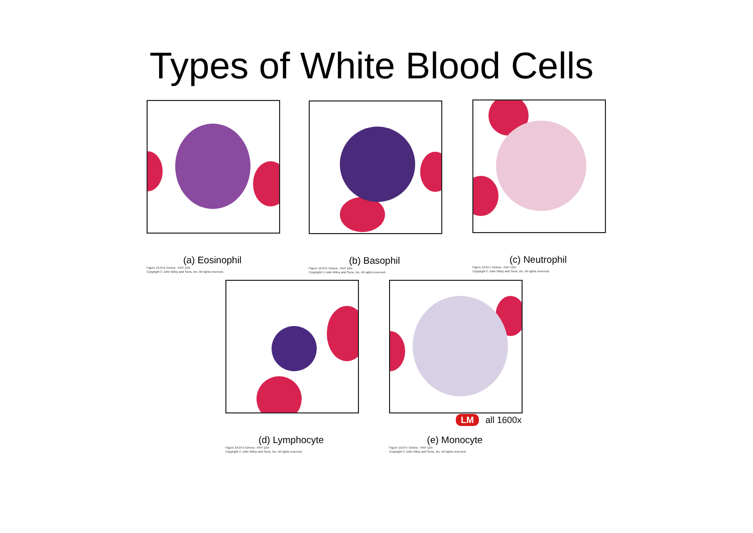Types of White Blood Cells
(a) Eosinophil
Figure 19.07a Tortora - PAP 12/e
Copyright © John Wiley and Sons, Inc. All rights reserved.
(b) Basophil
Figure 19.07b Tortora - PAP 12/e
Copyright © John Wiley and Sons, Inc. All rights reserved.
(c) Neutrophil
Figure 19.07c Tortora - PAP 12/e
Copyright © John Wiley and Sons, Inc. All rights reserved.
(d) Lymphocyte
Figure 19.07d Tortora - PAP 12/e
Copyright © John Wiley and Sons, Inc. All rights reserved.
(e) Monocyte
Figure 19.07e Tortora - PAP 12/e
Copyright © John Wiley and Sons, Inc. All rights reserved.
LM all 1600x